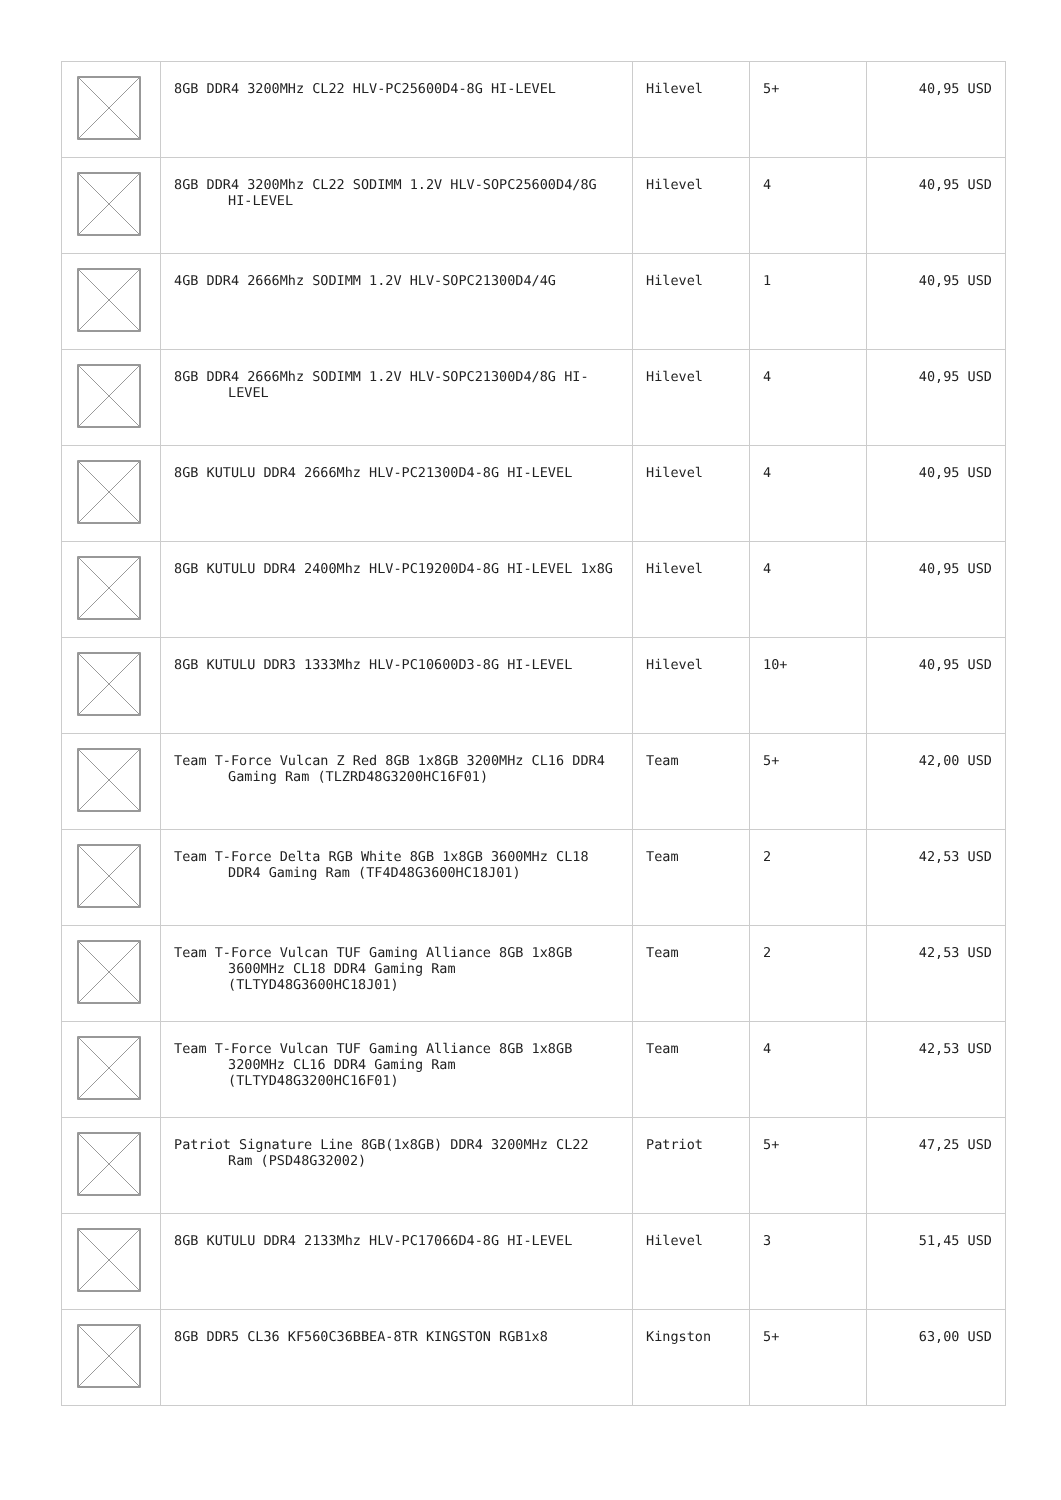| | 8GB DDR4 3200MHz CL22 HLV-PC25600D4-8G HI-LEVEL | Hilevel | 5+ | 40,95 USD |
| | 8GB DDR4 3200Mhz CL22 SODIMM 1.2V HLV-SOPC25600D4/8G HI-LEVEL | Hilevel | 4 | 40,95 USD |
| | 4GB DDR4 2666Mhz SODIMM 1.2V HLV-SOPC21300D4/4G | Hilevel | 1 | 40,95 USD |
| | 8GB DDR4 2666Mhz SODIMM 1.2V HLV-SOPC21300D4/8G HI-LEVEL | Hilevel | 4 | 40,95 USD |
| | 8GB KUTULU DDR4 2666Mhz HLV-PC21300D4-8G HI-LEVEL | Hilevel | 4 | 40,95 USD |
| | 8GB KUTULU DDR4 2400Mhz HLV-PC19200D4-8G HI-LEVEL 1x8G | Hilevel | 4 | 40,95 USD |
| | 8GB KUTULU DDR3 1333Mhz HLV-PC10600D3-8G HI-LEVEL | Hilevel | 10+ | 40,95 USD |
| | Team T-Force Vulcan Z Red 8GB 1x8GB 3200MHz CL16 DDR4 Gaming Ram (TLZRD48G3200HC16F01) | Team | 5+ | 42,00 USD |
| | Team T-Force Delta RGB White 8GB 1x8GB 3600MHz CL18 DDR4 Gaming Ram (TF4D48G3600HC18J01) | Team | 2 | 42,53 USD |
| | Team T-Force Vulcan TUF Gaming Alliance 8GB 1x8GB 3600MHz CL18 DDR4 Gaming Ram (TLTYD48G3600HC18J01) | Team | 2 | 42,53 USD |
| | Team T-Force Vulcan TUF Gaming Alliance 8GB 1x8GB 3200MHz CL16 DDR4 Gaming Ram (TLTYD48G3200HC16F01) | Team | 4 | 42,53 USD |
| | Patriot Signature Line 8GB(1x8GB) DDR4 3200MHz CL22 Ram (PSD48G32002) | Patriot | 5+ | 47,25 USD |
| | 8GB KUTULU DDR4 2133Mhz HLV-PC17066D4-8G HI-LEVEL | Hilevel | 3 | 51,45 USD |
| | 8GB DDR5 CL36 KF560C36BBEA-8TR KINGSTON RGB1x8 | Kingston | 5+ | 63,00 USD |